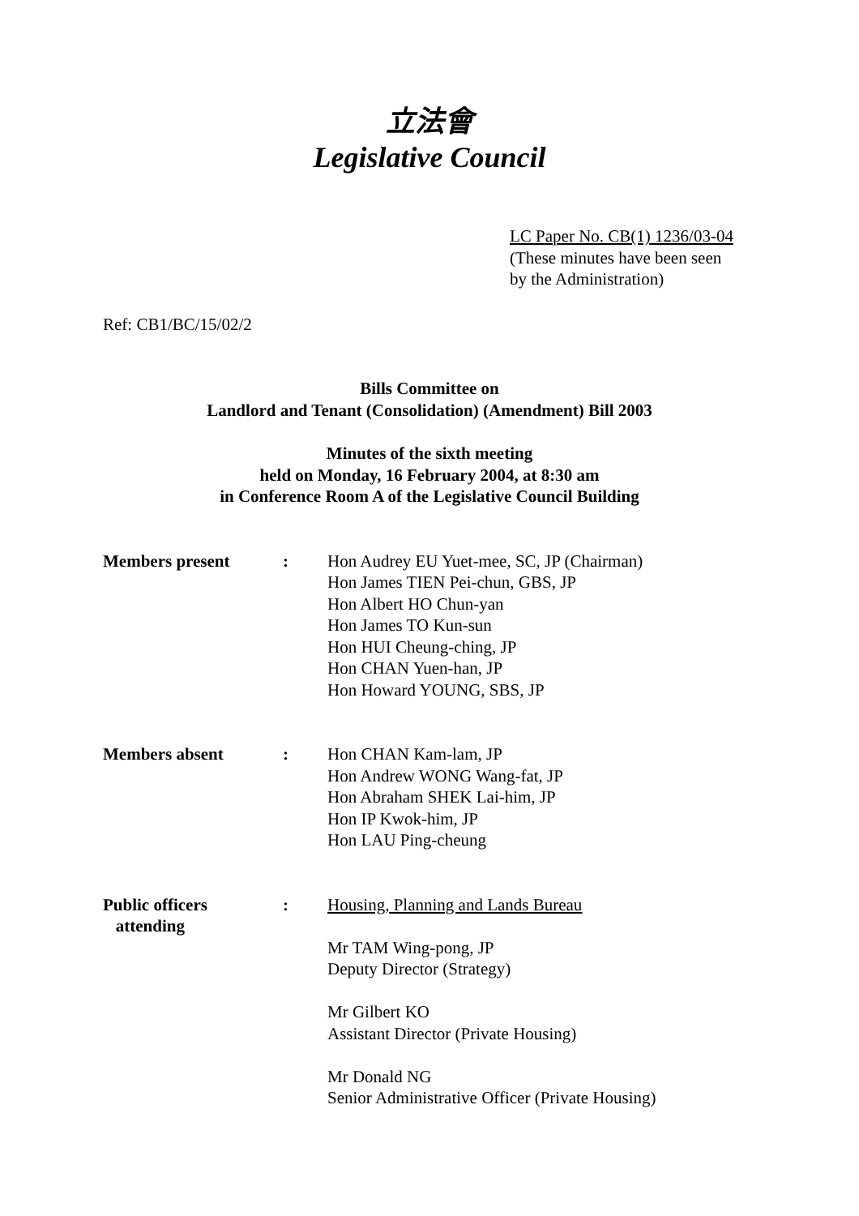立法會
Legislative Council
LC Paper No. CB(1) 1236/03-04
(These minutes have been seen
by the Administration)
Ref: CB1/BC/15/02/2
Bills Committee on
Landlord and Tenant (Consolidation) (Amendment) Bill 2003
Minutes of the sixth meeting
held on Monday, 16 February 2004, at 8:30 am
in Conference Room A of the Legislative Council Building
| Members present | : | Hon Audrey EU Yuet-mee, SC, JP (Chairman) Hon James TIEN Pei-chun, GBS, JP Hon Albert HO Chun-yan Hon James TO Kun-sun Hon HUI Cheung-ching, JP Hon CHAN Yuen-han, JP Hon Howard YOUNG, SBS, JP |
| Members absent | : | Hon CHAN Kam-lam, JP Hon Andrew WONG Wang-fat, JP Hon Abraham SHEK Lai-him, JP Hon IP Kwok-him, JP Hon LAU Ping-cheung |
| Public officers attending | : | Housing, Planning and Lands Bureau Mr TAM Wing-pong, JP Deputy Director (Strategy) Mr Gilbert KO Assistant Director (Private Housing) Mr Donald NG Senior Administrative Officer (Private Housing) |